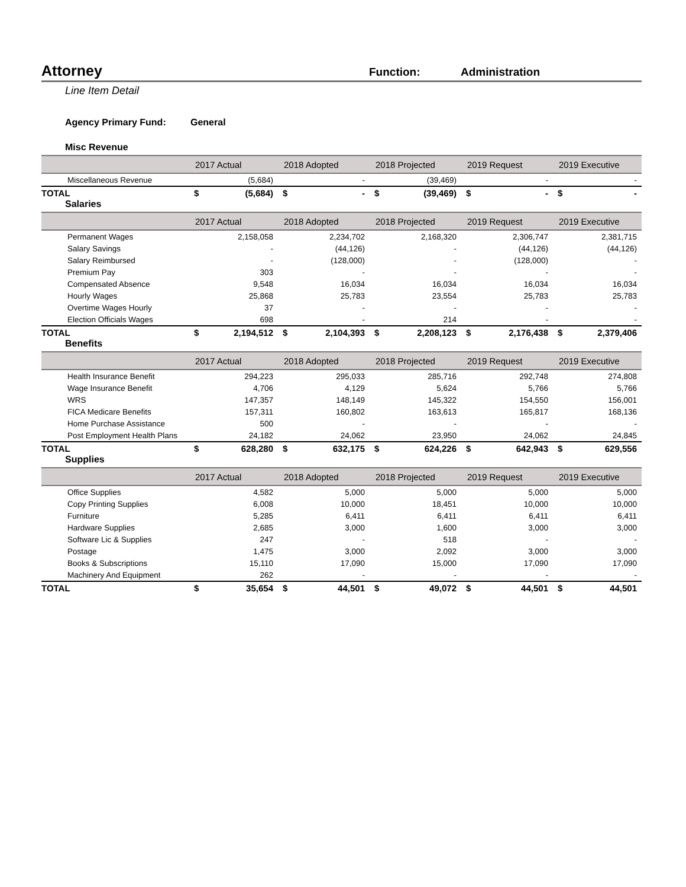Attorney
Function: Administration
Line Item Detail
Agency Primary Fund: General
Misc Revenue
| | 2017 Actual | 2018 Adopted | 2018 Projected | 2019 Request | 2019 Executive |
| --- | --- | --- | --- | --- | --- |
| Miscellaneous Revenue | (5,684) | - | (39,469) | - | - |
| TOTAL | $ (5,684) | $ - | $ (39,469) | $ - | $ - |
Salaries
| | 2017 Actual | 2018 Adopted | 2018 Projected | 2019 Request | 2019 Executive |
| --- | --- | --- | --- | --- | --- |
| Permanent Wages | 2,158,058 | 2,234,702 | 2,168,320 | 2,306,747 | 2,381,715 |
| Salary Savings | - | (44,126) | - | (44,126) | (44,126) |
| Salary Reimbursed | - | (128,000) | - | (128,000) | - |
| Premium Pay | 303 | - | - | - | - |
| Compensated Absence | 9,548 | 16,034 | 16,034 | 16,034 | 16,034 |
| Hourly Wages | 25,868 | 25,783 | 23,554 | 25,783 | 25,783 |
| Overtime Wages Hourly | 37 | - | - | - | - |
| Election Officials Wages | 698 | - | 214 | - | - |
| TOTAL | $ 2,194,512 | $ 2,104,393 | $ 2,208,123 | $ 2,176,438 | $ 2,379,406 |
Benefits
| | 2017 Actual | 2018 Adopted | 2018 Projected | 2019 Request | 2019 Executive |
| --- | --- | --- | --- | --- | --- |
| Health Insurance Benefit | 294,223 | 295,033 | 285,716 | 292,748 | 274,808 |
| Wage Insurance Benefit | 4,706 | 4,129 | 5,624 | 5,766 | 5,766 |
| WRS | 147,357 | 148,149 | 145,322 | 154,550 | 156,001 |
| FICA Medicare Benefits | 157,311 | 160,802 | 163,613 | 165,817 | 168,136 |
| Home Purchase Assistance | 500 | - | - | - | - |
| Post Employment Health Plans | 24,182 | 24,062 | 23,950 | 24,062 | 24,845 |
| TOTAL | $ 628,280 | $ 632,175 | $ 624,226 | $ 642,943 | $ 629,556 |
Supplies
| | 2017 Actual | 2018 Adopted | 2018 Projected | 2019 Request | 2019 Executive |
| --- | --- | --- | --- | --- | --- |
| Office Supplies | 4,582 | 5,000 | 5,000 | 5,000 | 5,000 |
| Copy Printing Supplies | 6,008 | 10,000 | 18,451 | 10,000 | 10,000 |
| Furniture | 5,285 | 6,411 | 6,411 | 6,411 | 6,411 |
| Hardware Supplies | 2,685 | 3,000 | 1,600 | 3,000 | 3,000 |
| Software Lic & Supplies | 247 | - | 518 | - | - |
| Postage | 1,475 | 3,000 | 2,092 | 3,000 | 3,000 |
| Books & Subscriptions | 15,110 | 17,090 | 15,000 | 17,090 | 17,090 |
| Machinery And Equipment | 262 | - | - | - | - |
| TOTAL | $ 35,654 | $ 44,501 | $ 49,072 | $ 44,501 | $ 44,501 |